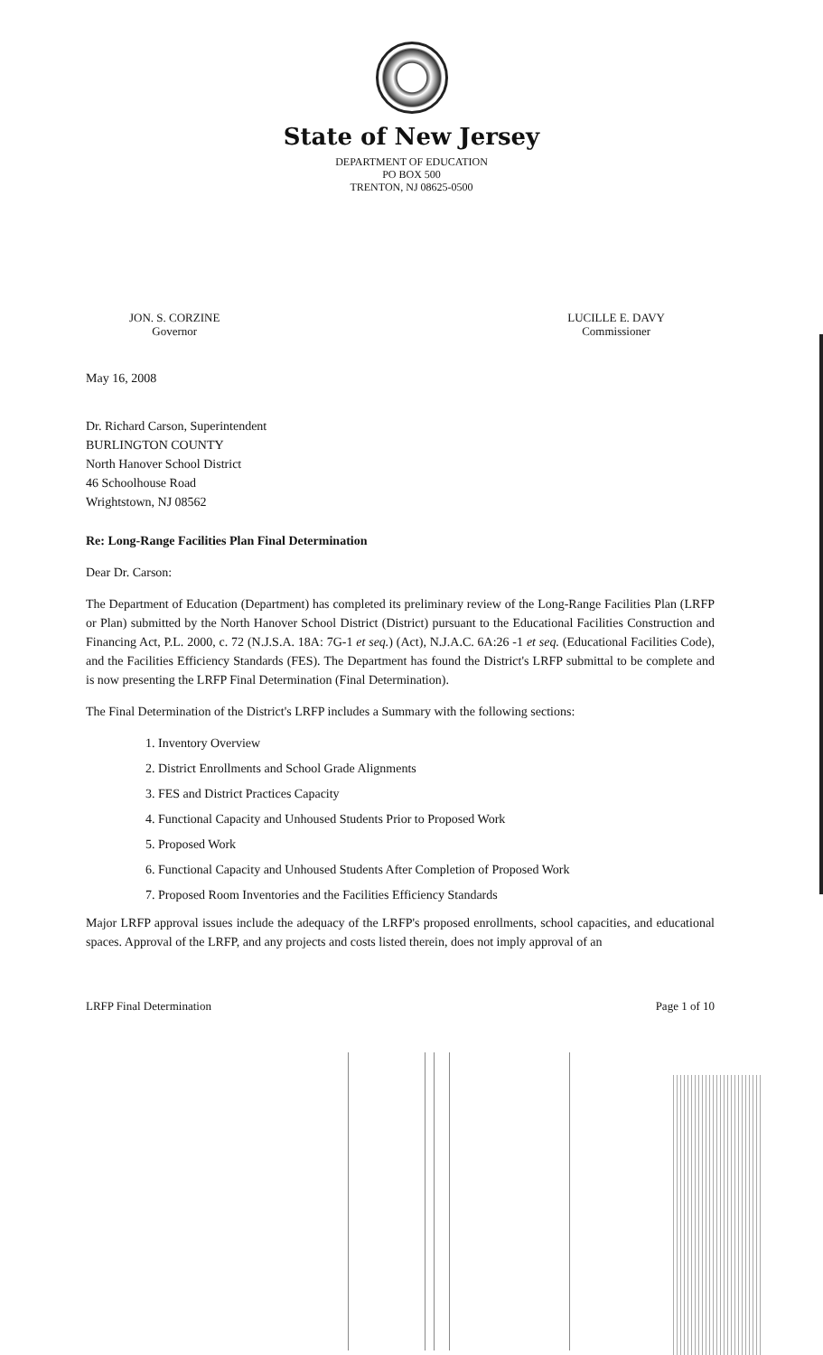State of New Jersey
DEPARTMENT OF EDUCATION
PO BOX 500
TRENTON, NJ 08625-0500
JON. S. CORZINE
Governor
LUCILLE E. DAVY
Commissioner
May 16, 2008
Dr. Richard Carson, Superintendent
BURLINGTON COUNTY
North Hanover School District
46 Schoolhouse Road
Wrightstown, NJ 08562
Re: Long-Range Facilities Plan Final Determination
Dear Dr. Carson:
The Department of Education (Department) has completed its preliminary review of the Long-Range Facilities Plan (LRFP or Plan) submitted by the North Hanover School District (District) pursuant to the Educational Facilities Construction and Financing Act, P.L. 2000, c. 72 (N.J.S.A. 18A: 7G-1 et seq.) (Act), N.J.A.C. 6A:26 -1 et seq. (Educational Facilities Code), and the Facilities Efficiency Standards (FES). The Department has found the District's LRFP submittal to be complete and is now presenting the LRFP Final Determination (Final Determination).
The Final Determination of the District's LRFP includes a Summary with the following sections:
1. Inventory Overview
2. District Enrollments and School Grade Alignments
3. FES and District Practices Capacity
4. Functional Capacity and Unhoused Students Prior to Proposed Work
5. Proposed Work
6. Functional Capacity and Unhoused Students After Completion of Proposed Work
7. Proposed Room Inventories and the Facilities Efficiency Standards
Major LRFP approval issues include the adequacy of the LRFP's proposed enrollments, school capacities, and educational spaces. Approval of the LRFP, and any projects and costs listed therein, does not imply approval of an
LRFP Final Determination Page 1 of 10